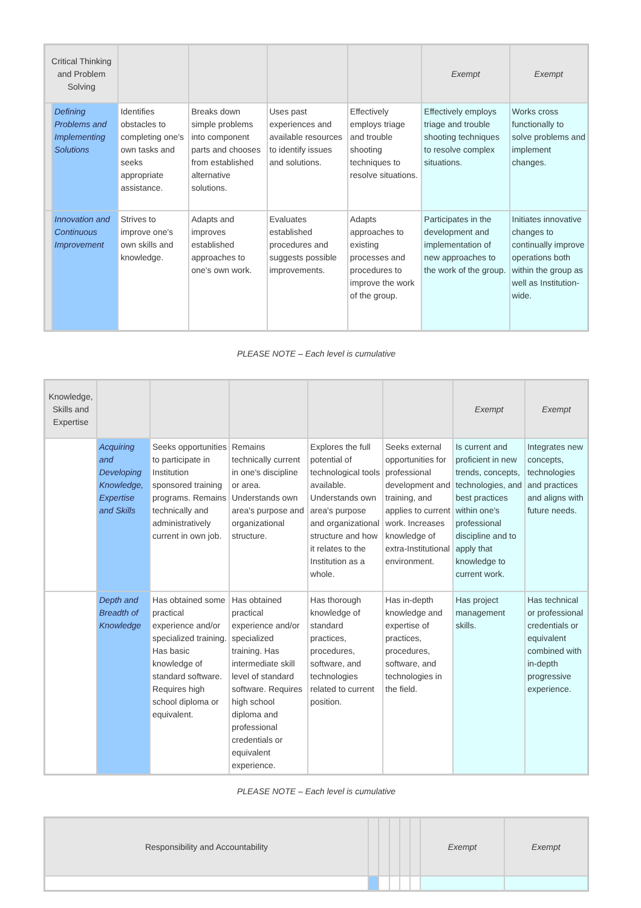| Critical Thinking and Problem Solving | | | | | | Exempt | Exempt |
| | Defining Problems and Implementing Solutions | Identifies obstacles to completing one's own tasks and seeks appropriate assistance. | Breaks down simple problems into component parts and chooses from established alternative solutions. | Uses past experiences and available resources to identify issues and solutions. | Effectively employs triage and trouble shooting techniques to resolve situations. | Effectively employs triage and trouble shooting techniques to resolve complex situations. | Works cross functionally to solve problems and implement changes. |
| | Innovation and Continuous Improvement | Strives to improve one's own skills and knowledge. | Adapts and improves established approaches to one's own work. | Evaluates established procedures and suggests possible improvements. | Adapts approaches to existing processes and procedures to improve the work of the group. | Participates in the development and implementation of new approaches to the work of the group. | Initiates innovative changes to continually improve operations both within the group as well as Institution-wide. |
PLEASE NOTE – Each level is cumulative
| Knowledge, Skills and Expertise | | | | | | Exempt | Exempt |
| | Acquiring and Developing Knowledge, Expertise and Skills | Seeks opportunities to participate in Institution sponsored training programs. Remains technically and administratively current in own job. | Remains technically current in one's discipline or area. Understands own area's purpose and organizational structure. | Explores the full potential of technological tools available. Understands own area's purpose and organizational structure and how it relates to the Institution as a whole. | Seeks external opportunities for professional development and training, and applies to current work. Increases knowledge of extra-Institutional environment. | Is current and proficient in new trends, concepts, technologies, and best practices within one's professional discipline and to apply that knowledge to current work. | Integrates new concepts, technologies and practices and aligns with future needs. |
| | Depth and Breadth of Knowledge | Has obtained some practical experience and/or specialized training. Has basic knowledge of standard software. Requires high school diploma or equivalent. | Has obtained practical experience and/or specialized training. Has intermediate skill level of standard software. Requires high school diploma and professional credentials or equivalent experience. | Has thorough knowledge of standard practices, procedures, software, and technologies related to current position. | Has in-depth knowledge and expertise of practices, procedures, software, and technologies in the field. | Has project management skills. | Has technical or professional credentials or equivalent combined with in-depth progressive experience. |
PLEASE NOTE – Each level is cumulative
| Responsibility and Accountability | | | | | | Exempt | Exempt |